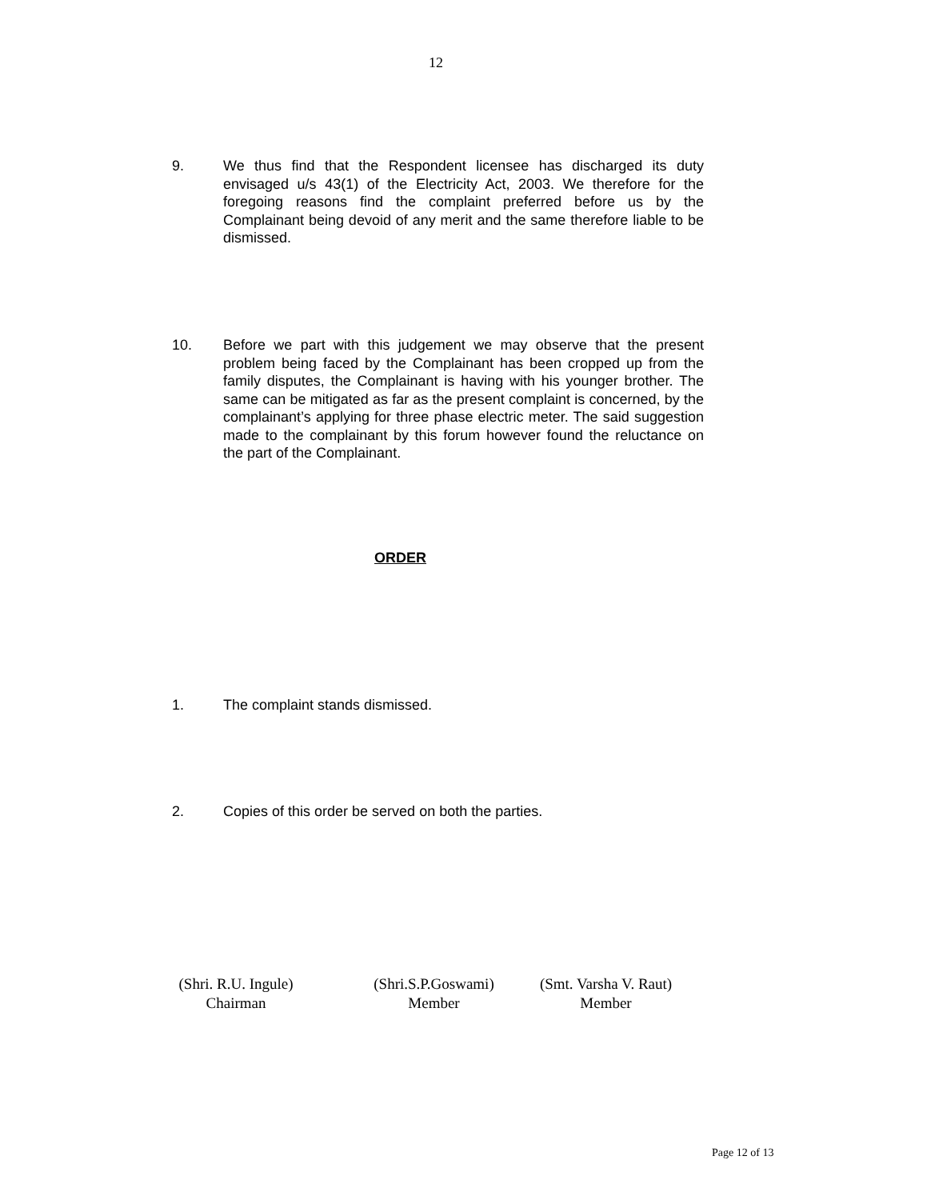12
9. We thus find that the Respondent licensee has discharged its duty envisaged u/s 43(1) of the Electricity Act, 2003. We therefore for the foregoing reasons find the complaint preferred before us by the Complainant being devoid of any merit and the same therefore liable to be dismissed.
10. Before we part with this judgement we may observe that the present problem being faced by the Complainant has been cropped up from the family disputes, the Complainant is having with his younger brother. The same can be mitigated as far as the present complaint is concerned, by the complainant’s applying for three phase electric meter. The said suggestion made to the complainant by this forum however found the reluctance on the part of the Complainant.
ORDER
1. The complaint stands dismissed.
2. Copies of this order be served on both the parties.
(Shri. R.U. Ingule)
Chairman
(Shri.S.P.Goswami)
Member
(Smt. Varsha V. Raut)
Member
Page 12 of 13